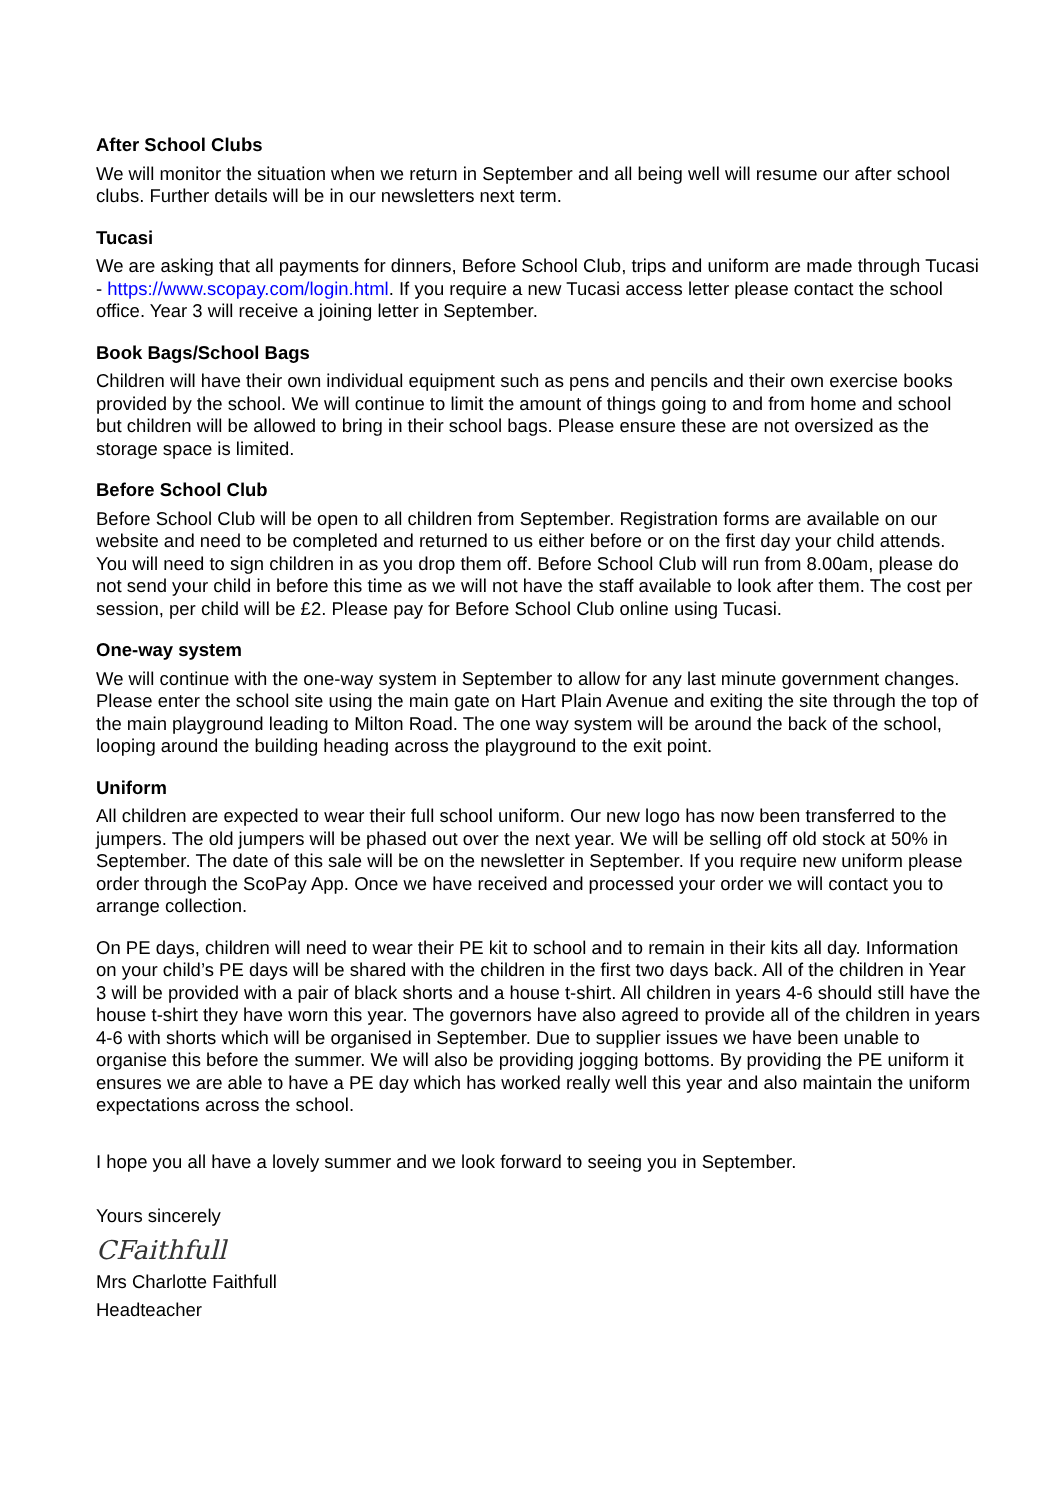After School Clubs
We will monitor the situation when we return in September and all being well will resume our after school clubs. Further details will be in our newsletters next term.
Tucasi
We are asking that all payments for dinners, Before School Club, trips and uniform are made through Tucasi - https://www.scopay.com/login.html. If you require a new Tucasi access letter please contact the school office. Year 3 will receive a joining letter in September.
Book Bags/School Bags
Children will have their own individual equipment such as pens and pencils and their own exercise books provided by the school. We will continue to limit the amount of things going to and from home and school but children will be allowed to bring in their school bags. Please ensure these are not oversized as the storage space is limited.
Before School Club
Before School Club will be open to all children from September. Registration forms are available on our website and need to be completed and returned to us either before or on the first day your child attends. You will need to sign children in as you drop them off. Before School Club will run from 8.00am, please do not send your child in before this time as we will not have the staff available to look after them. The cost per session, per child will be £2. Please pay for Before School Club online using Tucasi.
One-way system
We will continue with the one-way system in September to allow for any last minute government changes. Please enter the school site using the main gate on Hart Plain Avenue and exiting the site through the top of the main playground leading to Milton Road. The one way system will be around the back of the school, looping around the building heading across the playground to the exit point.
Uniform
All children are expected to wear their full school uniform. Our new logo has now been transferred to the jumpers. The old jumpers will be phased out over the next year. We will be selling off old stock at 50% in September. The date of this sale will be on the newsletter in September. If you require new uniform please order through the ScoPay App. Once we have received and processed your order we will contact you to arrange collection.
On PE days, children will need to wear their PE kit to school and to remain in their kits all day. Information on your child’s PE days will be shared with the children in the first two days back. All of the children in Year 3 will be provided with a pair of black shorts and a house t-shirt. All children in years 4-6 should still have the house t-shirt they have worn this year. The governors have also agreed to provide all of the children in years 4-6 with shorts which will be organised in September. Due to supplier issues we have been unable to organise this before the summer. We will also be providing jogging bottoms. By providing the PE uniform it ensures we are able to have a PE day which has worked really well this year and also maintain the uniform expectations across the school.
I hope you all have a lovely summer and we look forward to seeing you in September.
Yours sincerely
CFaithfull
Mrs Charlotte Faithfull
Headteacher